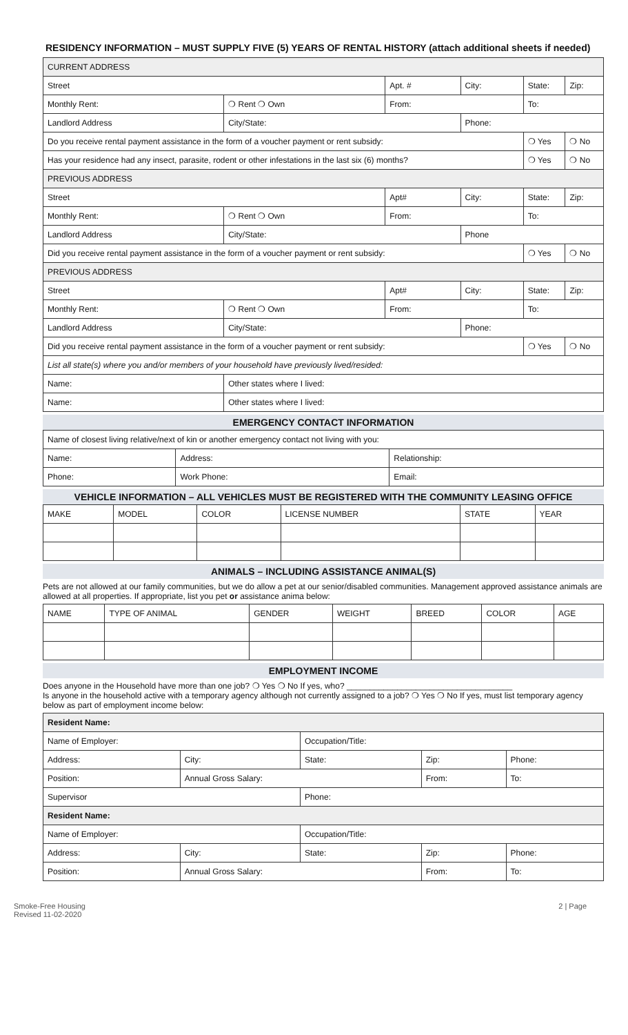RESIDENCY INFORMATION – MUST SUPPLY FIVE (5) YEARS OF RENTAL HISTORY (attach additional sheets if needed)
| CURRENT ADDRESS | | | | | |
| Street | | Apt. # | City: | State: | Zip: |
| Monthly Rent: | ❍ Rent ❍ Own | From: | | To: | |
| Landlord Address | City/State: | | Phone: | | |
| Do you receive rental payment assistance in the form of a voucher payment or rent subsidy: | | | | ❍ Yes | ❍ No |
| Has your residence had any insect, parasite, rodent or other infestations in the last six (6) months? | | | | ❍ Yes | ❍ No |
| PREVIOUS ADDRESS | | | | | |
| Street | | Apt# | City: | State: | Zip: |
| Monthly Rent: | ❍ Rent ❍ Own | From: | | To: | |
| Landlord Address | City/State: | | Phone | | |
| Did you receive rental payment assistance in the form of a voucher payment or rent subsidy: | | | | ❍ Yes | ❍ No |
| PREVIOUS ADDRESS | | | | | |
| Street | | Apt# | City: | State: | Zip: |
| Monthly Rent: | ❍ Rent ❍ Own | From: | | To: | |
| Landlord Address | City/State: | | Phone: | | |
| Did you receive rental payment assistance in the form of a voucher payment or rent subsidy: | | | | ❍ Yes | ❍ No |
| List all state(s) where you and/or members of your household have previously lived/resided: | | | | | |
| Name: | Other states where I lived: | | | | |
| Name: | Other states where I lived: | | | | |
EMERGENCY CONTACT INFORMATION
| Name of closest living relative/next of kin or another emergency contact not living with you: | | |
| Name: | Address: | Relationship: |
| Phone: | Work Phone: | Email: |
VEHICLE INFORMATION – ALL VEHICLES MUST BE REGISTERED WITH THE COMMUNITY LEASING OFFICE
| MAKE | MODEL | COLOR | LICENSE NUMBER | STATE | YEAR |
| --- | --- | --- | --- | --- | --- |
ANIMALS – INCLUDING ASSISTANCE ANIMAL(S)
Pets are not allowed at our family communities, but we do allow a pet at our senior/disabled communities. Management approved assistance animals are allowed at all properties. If appropriate, list you pet or assistance anima below:
| NAME | TYPE OF ANIMAL | GENDER | WEIGHT | BREED | COLOR | AGE |
| --- | --- | --- | --- | --- | --- | --- |
EMPLOYMENT INCOME
Does anyone in the Household have more than one job? ❍ Yes ❍ No If yes, who? ____________________________________
Is anyone in the household active with a temporary agency although not currently assigned to a job? ❍ Yes ❍ No If yes, must list temporary agency below as part of employment income below:
| Resident Name: | | | | |
| Name of Employer: | | Occupation/Title: | | |
| Address: | City: | State: | Zip: | Phone: |
| Position: | Annual Gross Salary: | | From: | To: |
| Supervisor | | Phone: | | |
| Resident Name: | | | | |
| Name of Employer: | | Occupation/Title: | | |
| Address: | City: | State: | Zip: | Phone: |
| Position: | Annual Gross Salary: | | From: | To: |
Smoke-Free Housing
Revised 11-02-2020 2 | Page